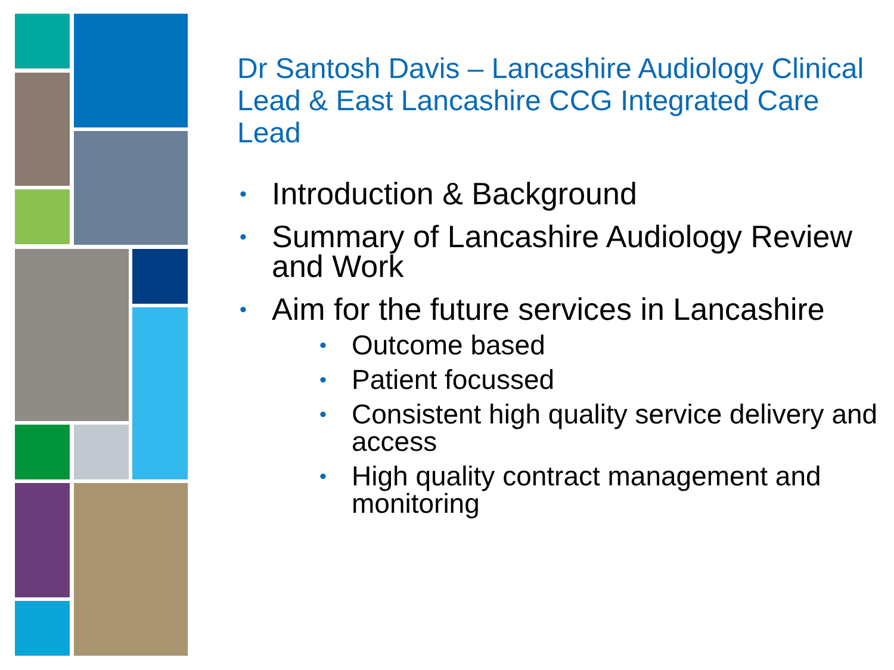Dr Santosh Davis – Lancashire Audiology Clinical Lead & East Lancashire CCG Integrated Care Lead
• Introduction & Background
• Summary of Lancashire Audiology Review and Work
• Aim for the future services in Lancashire
• Outcome based
• Patient focussed
• Consistent high quality service delivery and access
• High quality contract management and monitoring